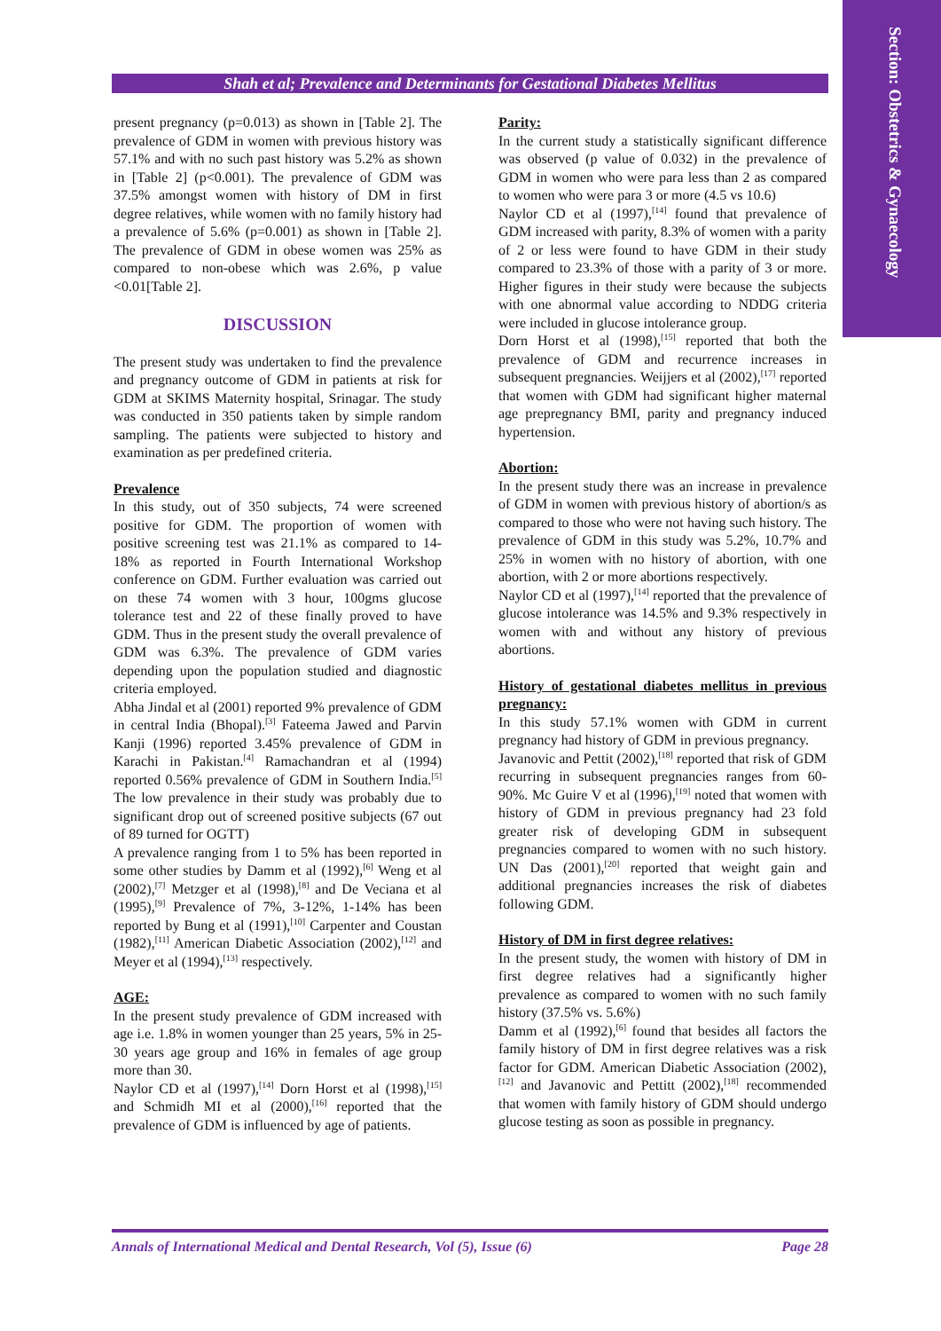Section: Obstetrics & Gynaecology
Shah et al; Prevalence and Determinants for Gestational Diabetes Mellitus
present pregnancy (p=0.013) as shown in [Table 2]. The prevalence of GDM in women with previous history was 57.1% and with no such past history was 5.2% as shown in [Table 2] (p<0.001). The prevalence of GDM was 37.5% amongst women with history of DM in first degree relatives, while women with no family history had a prevalence of 5.6% (p=0.001) as shown in [Table 2]. The prevalence of GDM in obese women was 25% as compared to non-obese which was 2.6%, p value <0.01[Table 2].
DISCUSSION
The present study was undertaken to find the prevalence and pregnancy outcome of GDM in patients at risk for GDM at SKIMS Maternity hospital, Srinagar. The study was conducted in 350 patients taken by simple random sampling. The patients were subjected to history and examination as per predefined criteria.
Prevalence
In this study, out of 350 subjects, 74 were screened positive for GDM. The proportion of women with positive screening test was 21.1% as compared to 14-18% as reported in Fourth International Workshop conference on GDM. Further evaluation was carried out on these 74 women with 3 hour, 100gms glucose tolerance test and 22 of these finally proved to have GDM. Thus in the present study the overall prevalence of GDM was 6.3%. The prevalence of GDM varies depending upon the population studied and diagnostic criteria employed.
Abha Jindal et al (2001) reported 9% prevalence of GDM in central India (Bhopal).<sup>[3]</sup> Fateema Jawed and Parvin Kanji (1996) reported 3.45% prevalence of GDM in Karachi in Pakistan.<sup>[4]</sup> Ramachandran et al (1994) reported 0.56% prevalence of GDM in Southern India.<sup>[5]</sup> The low prevalence in their study was probably due to significant drop out of screened positive subjects (67 out of 89 turned for OGTT)
A prevalence ranging from 1 to 5% has been reported in some other studies by Damm et al (1992),<sup>[6]</sup> Weng et al (2002),<sup>[7]</sup> Metzger et al (1998),<sup>[8]</sup> and De Veciana et al (1995),<sup>[9]</sup> Prevalence of 7%, 3-12%, 1-14% has been reported by Bung et al (1991),<sup>[10]</sup> Carpenter and Coustan (1982),<sup>[11]</sup> American Diabetic Association (2002),<sup>[12]</sup> and Meyer et al (1994),<sup>[13]</sup> respectively.
AGE:
In the present study prevalence of GDM increased with age i.e. 1.8% in women younger than 25 years, 5% in 25-30 years age group and 16% in females of age group more than 30.
Naylor CD et al (1997),<sup>[14]</sup> Dorn Horst et al (1998),<sup>[15]</sup> and Schmidh MI et al (2000),<sup>[16]</sup> reported that the prevalence of GDM is influenced by age of patients.
Parity:
In the current study a statistically significant difference was observed (p value of 0.032) in the prevalence of GDM in women who were para less than 2 as compared to women who were para 3 or more (4.5 vs 10.6)
Naylor CD et al (1997),<sup>[14]</sup> found that prevalence of GDM increased with parity, 8.3% of women with a parity of 2 or less were found to have GDM in their study compared to 23.3% of those with a parity of 3 or more. Higher figures in their study were because the subjects with one abnormal value according to NDDG criteria were included in glucose intolerance group.
Dorn Horst et al (1998),<sup>[15]</sup> reported that both the prevalence of GDM and recurrence increases in subsequent pregnancies. Weijjers et al (2002),<sup>[17]</sup> reported that women with GDM had significant higher maternal age prepregnancy BMI, parity and pregnancy induced hypertension.
Abortion:
In the present study there was an increase in prevalence of GDM in women with previous history of abortion/s as compared to those who were not having such history. The prevalence of GDM in this study was 5.2%, 10.7% and 25% in women with no history of abortion, with one abortion, with 2 or more abortions respectively.
Naylor CD et al (1997),<sup>[14]</sup> reported that the prevalence of glucose intolerance was 14.5% and 9.3% respectively in women with and without any history of previous abortions.
History of gestational diabetes mellitus in previous pregnancy:
In this study 57.1% women with GDM in current pregnancy had history of GDM in previous pregnancy.
Javanovic and Pettit (2002),<sup>[18]</sup> reported that risk of GDM recurring in subsequent pregnancies ranges from 60-90%. Mc Guire V et al (1996),<sup>[19]</sup> noted that women with history of GDM in previous pregnancy had 23 fold greater risk of developing GDM in subsequent pregnancies compared to women with no such history. UN Das (2001),<sup>[20]</sup> reported that weight gain and additional pregnancies increases the risk of diabetes following GDM.
History of DM in first degree relatives:
In the present study, the women with history of DM in first degree relatives had a significantly higher prevalence as compared to women with no such family history (37.5% vs. 5.6%)
Damm et al (1992),<sup>[6]</sup> found that besides all factors the family history of DM in first degree relatives was a risk factor for GDM. American Diabetic Association (2002),<sup>[12]</sup> and Javanovic and Pettitt (2002),<sup>[18]</sup> recommended that women with family history of GDM should undergo glucose testing as soon as possible in pregnancy.
Annals of International Medical and Dental Research, Vol (5), Issue (6) Page 28